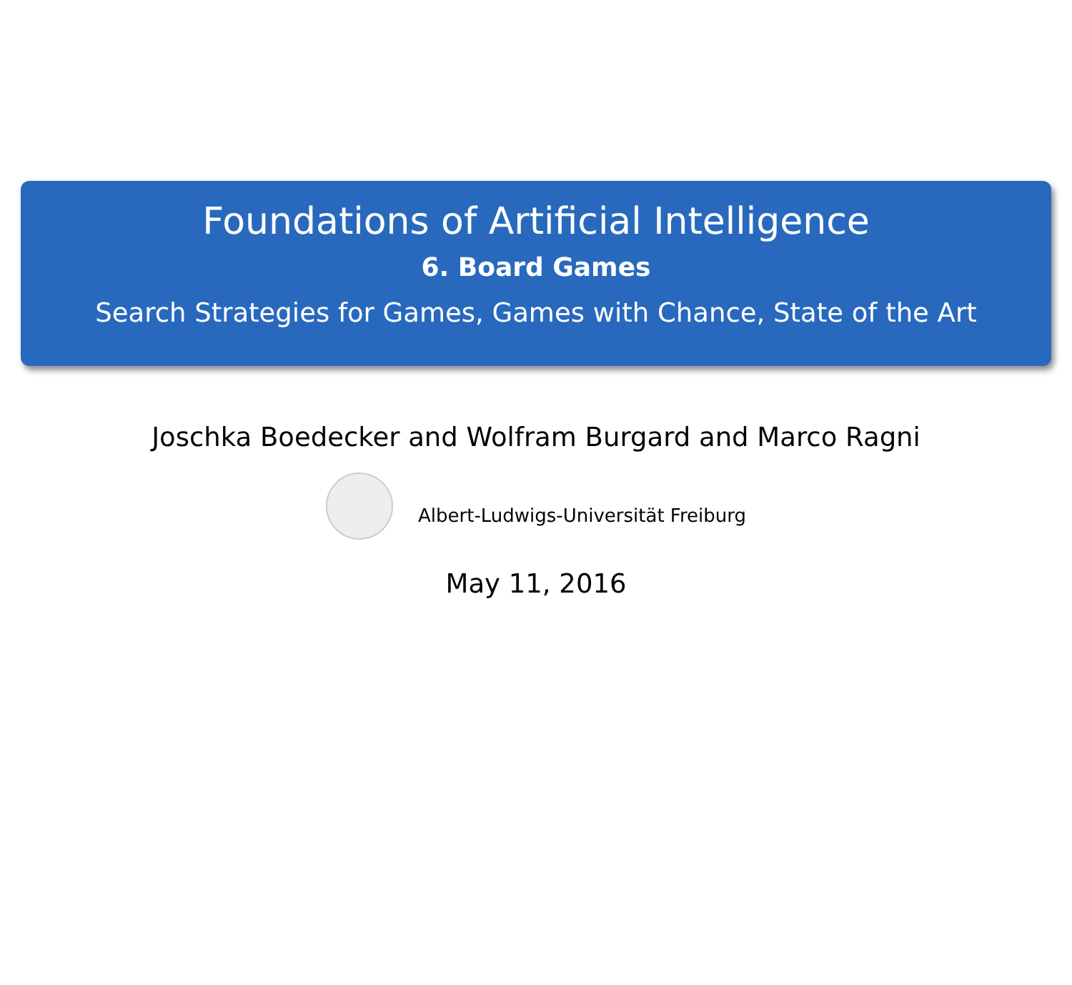Foundations of Artificial Intelligence
6. Board Games
Search Strategies for Games, Games with Chance, State of the Art
Joschka Boedecker and Wolfram Burgard and Marco Ragni
Albert-Ludwigs-Universität Freiburg
May 11, 2016